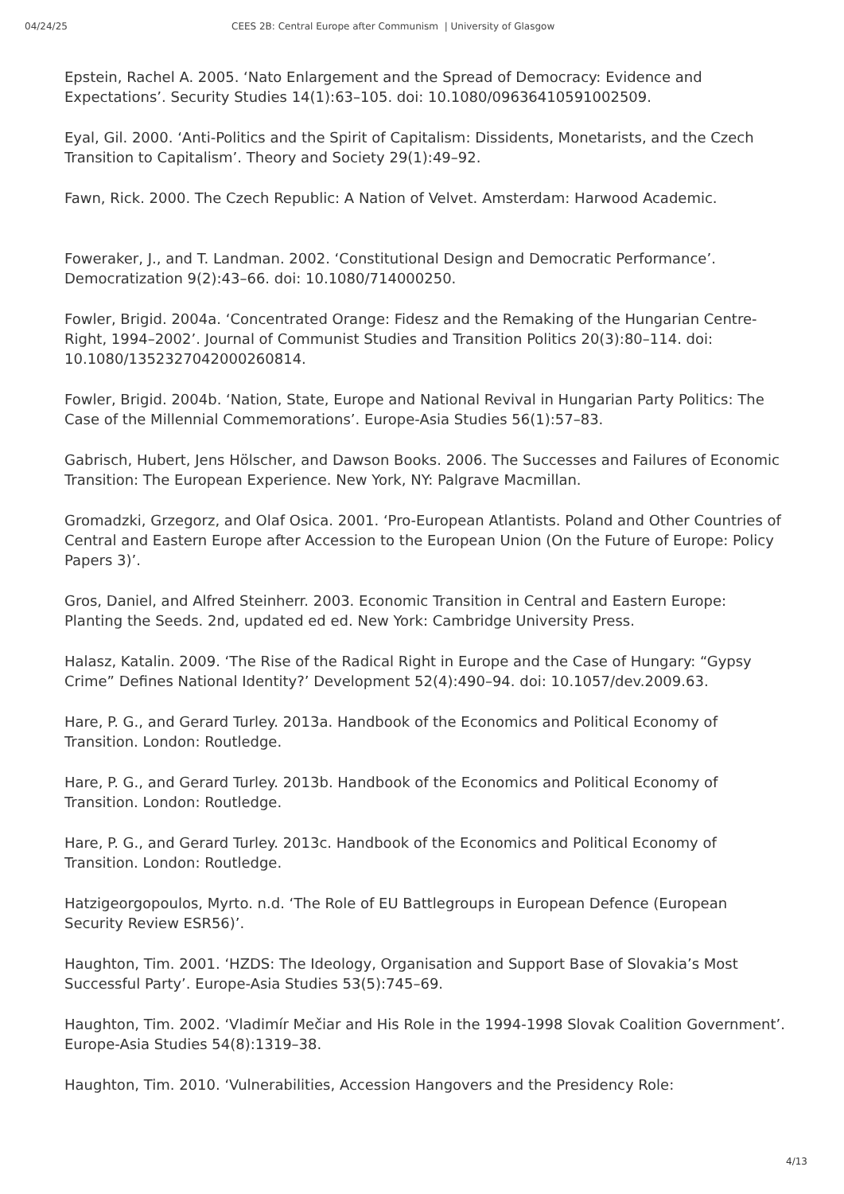04/24/25 CEES 2B: Central Europe after Communism | University of Glasgow
Epstein, Rachel A. 2005. ‘Nato Enlargement and the Spread of Democracy: Evidence and Expectations’. Security Studies 14(1):63–105. doi: 10.1080/09636410591002509.
Eyal, Gil. 2000. ‘Anti-Politics and the Spirit of Capitalism: Dissidents, Monetarists, and the Czech Transition to Capitalism’. Theory and Society 29(1):49–92.
Fawn, Rick. 2000. The Czech Republic: A Nation of Velvet. Amsterdam: Harwood Academic.
Foweraker, J., and T. Landman. 2002. ‘Constitutional Design and Democratic Performance’. Democratization 9(2):43–66. doi: 10.1080/714000250.
Fowler, Brigid. 2004a. ‘Concentrated Orange: Fidesz and the Remaking of the Hungarian Centre-Right, 1994–2002’. Journal of Communist Studies and Transition Politics 20(3):80–114. doi: 10.1080/1352327042000260814.
Fowler, Brigid. 2004b. ‘Nation, State, Europe and National Revival in Hungarian Party Politics: The Case of the Millennial Commemorations’. Europe-Asia Studies 56(1):57–83.
Gabrisch, Hubert, Jens Hölscher, and Dawson Books. 2006. The Successes and Failures of Economic Transition: The European Experience. New York, NY: Palgrave Macmillan.
Gromadzki, Grzegorz, and Olaf Osica. 2001. ‘Pro-European Atlantists. Poland and Other Countries of Central and Eastern Europe after Accession to the European Union (On the Future of Europe: Policy Papers 3)’.
Gros, Daniel, and Alfred Steinherr. 2003. Economic Transition in Central and Eastern Europe: Planting the Seeds. 2nd, updated ed ed. New York: Cambridge University Press.
Halasz, Katalin. 2009. ‘The Rise of the Radical Right in Europe and the Case of Hungary: “Gypsy Crime” Defines National Identity?’ Development 52(4):490–94. doi: 10.1057/dev.2009.63.
Hare, P. G., and Gerard Turley. 2013a. Handbook of the Economics and Political Economy of Transition. London: Routledge.
Hare, P. G., and Gerard Turley. 2013b. Handbook of the Economics and Political Economy of Transition. London: Routledge.
Hare, P. G., and Gerard Turley. 2013c. Handbook of the Economics and Political Economy of Transition. London: Routledge.
Hatzigeorgopoulos, Myrto. n.d. ‘The Role of EU Battlegroups in European Defence (European Security Review ESR56)’.
Haughton, Tim. 2001. ‘HZDS: The Ideology, Organisation and Support Base of Slovakia’s Most Successful Party’. Europe-Asia Studies 53(5):745–69.
Haughton, Tim. 2002. ‘Vladimír Mečiar and His Role in the 1994-1998 Slovak Coalition Government’. Europe-Asia Studies 54(8):1319–38.
Haughton, Tim. 2010. ‘Vulnerabilities, Accession Hangovers and the Presidency Role:
4/13